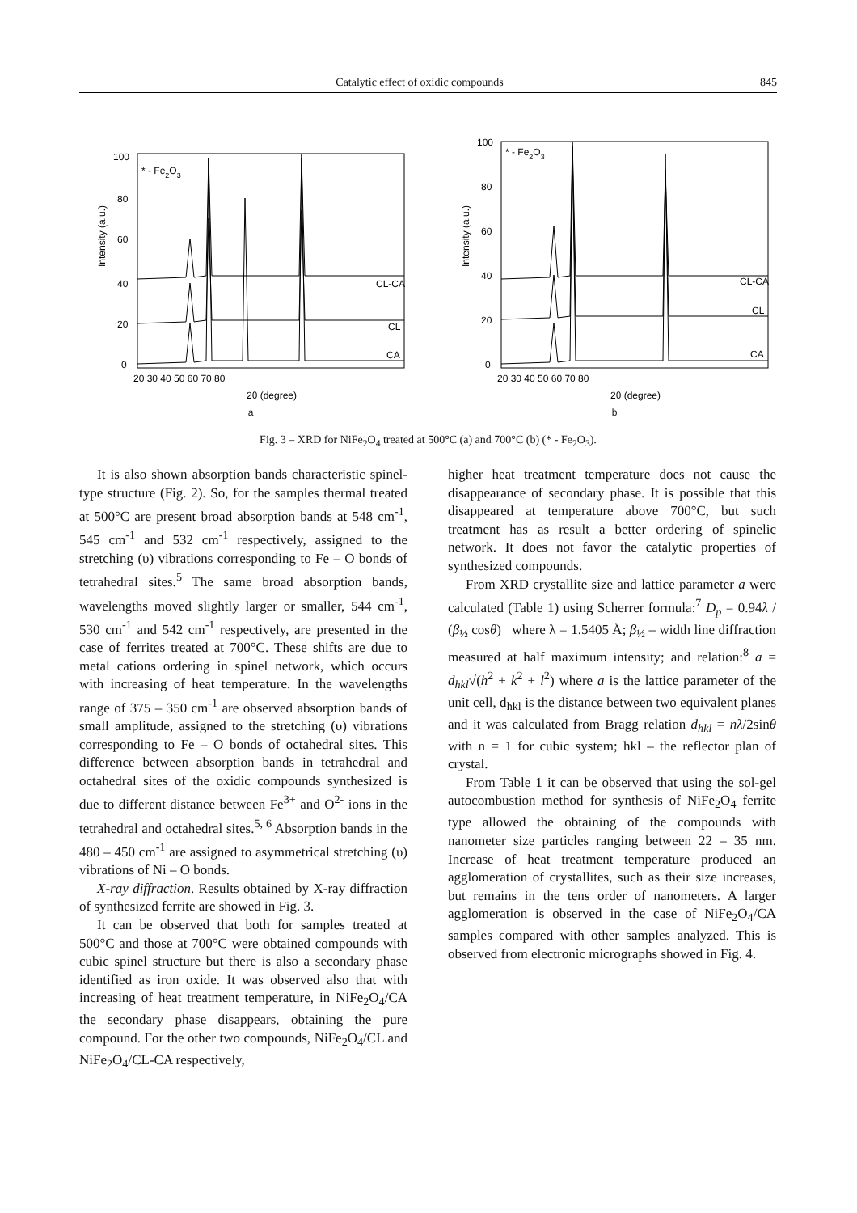Catalytic effect of oxidic compounds 845
* - Fe2O3
CL-CA
CL
CA
0
20
40
60
80
100
20 30 40 50 60 70 80
2θ (degree)
Intensity (a.u.)
a
* - Fe2O3
CL-CA
CL
CA
0
20
40
60
80
100
20 30 40 50 60 70 80
2θ (degree)
Intensity (a.u.)
b
Fig. 3 – XRD for NiFe<sub>2</sub>O<sub>4</sub> treated at 500°C (a) and 700°C (b) (* - Fe<sub>2</sub>O<sub>3</sub>).
It is also shown absorption bands characteristic spinel-type structure (Fig. 2). So, for the samples thermal treated at 500°C are present broad absorption bands at 548 cm<sup>-1</sup>, 545 cm<sup>-1</sup> and 532 cm<sup>-1</sup> respectively, assigned to the stretching (υ) vibrations corresponding to Fe – O bonds of tetrahedral sites.<sup>5</sup> The same broad absorption bands, wavelengths moved slightly larger or smaller, 544 cm<sup>-1</sup>, 530 cm<sup>-1</sup> and 542 cm<sup>-1</sup> respectively, are presented in the case of ferrites treated at 700°C. These shifts are due to metal cations ordering in spinel network, which occurs with increasing of heat temperature. In the wavelengths range of 375 – 350 cm<sup>-1</sup> are observed absorption bands of small amplitude, assigned to the stretching (υ) vibrations corresponding to Fe – O bonds of octahedral sites. This difference between absorption bands in tetrahedral and octahedral sites of the oxidic compounds synthesized is due to different distance between Fe<sup>3+</sup> and O<sup>2-</sup> ions in the tetrahedral and octahedral sites.<sup>5, 6</sup> Absorption bands in the 480 – 450 cm<sup>-1</sup> are assigned to asymmetrical stretching (υ) vibrations of Ni – O bonds.
X-ray diffraction. Results obtained by X-ray diffraction of synthesized ferrite are showed in Fig. 3.
It can be observed that both for samples treated at 500°C and those at 700°C were obtained compounds with cubic spinel structure but there is also a secondary phase identified as iron oxide. It was observed also that with increasing of heat treatment temperature, in NiFe<sub>2</sub>O<sub>4</sub>/CA the secondary phase disappears, obtaining the pure compound. For the other two compounds, NiFe<sub>2</sub>O<sub>4</sub>/CL and NiFe<sub>2</sub>O<sub>4</sub>/CL-CA respectively,
higher heat treatment temperature does not cause the disappearance of secondary phase. It is possible that this disappeared at temperature above 700°C, but such treatment has as result a better ordering of spinelic network. It does not favor the catalytic properties of synthesized compounds.
From XRD crystallite size and lattice parameter a were calculated (Table 1) using Scherrer formula:<sup>7</sup> D<sub>p</sub> = 0.94λ / (β<sub>½</sub> cosθ) where λ = 1.5405 Å; β<sub>½</sub> – width line diffraction measured at half maximum intensity; and relation:<sup>8</sup> a = d<sub>hkl</sub>√(h<sup>2</sup> + k<sup>2</sup> + l<sup>2</sup>) where a is the lattice parameter of the unit cell, d<sub>hkl</sub> is the distance between two equivalent planes and it was calculated from Bragg relation d<sub>hkl</sub> = nλ/2sinθ with n = 1 for cubic system; hkl – the reflector plan of crystal.
From Table 1 it can be observed that using the sol-gel autocombustion method for synthesis of NiFe<sub>2</sub>O<sub>4</sub> ferrite type allowed the obtaining of the compounds with nanometer size particles ranging between 22 – 35 nm. Increase of heat treatment temperature produced an agglomeration of crystallites, such as their size increases, but remains in the tens order of nanometers. A larger agglomeration is observed in the case of NiFe<sub>2</sub>O<sub>4</sub>/CA samples compared with other samples analyzed. This is observed from electronic micrographs showed in Fig. 4.